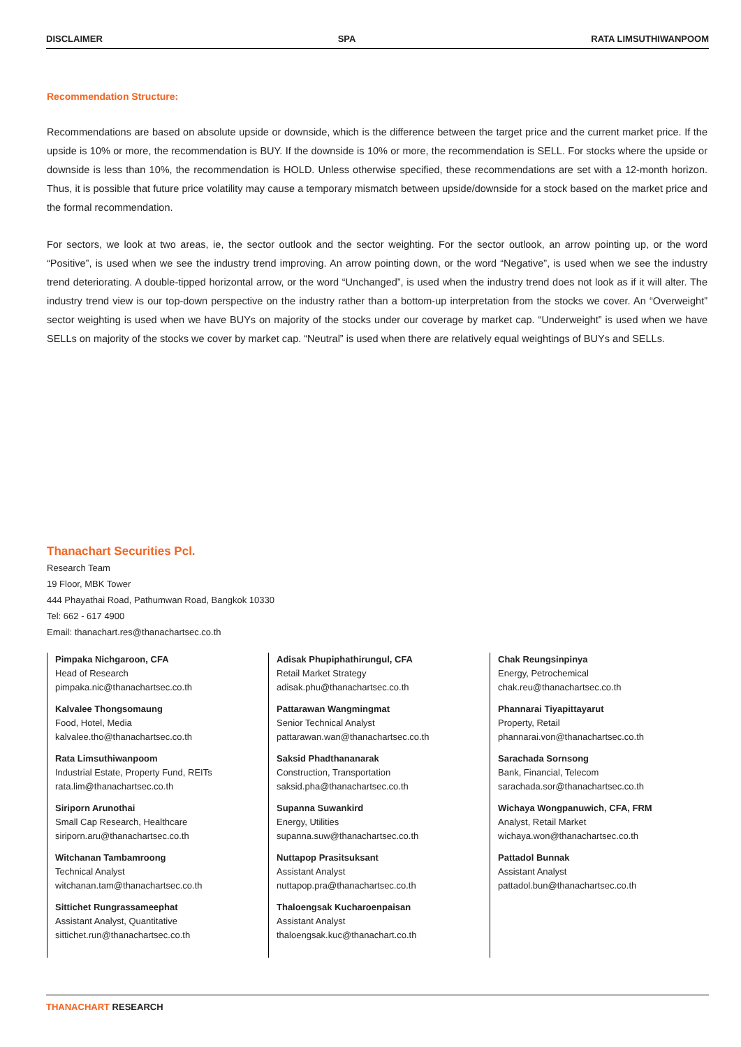DISCLAIMER SPA RATA LIMSUTHIWANPOOM
Recommendation Structure:
Recommendations are based on absolute upside or downside, which is the difference between the target price and the current market price. If the upside is 10% or more, the recommendation is BUY. If the downside is 10% or more, the recommendation is SELL. For stocks where the upside or downside is less than 10%, the recommendation is HOLD. Unless otherwise specified, these recommendations are set with a 12-month horizon. Thus, it is possible that future price volatility may cause a temporary mismatch between upside/downside for a stock based on the market price and the formal recommendation.
For sectors, we look at two areas, ie, the sector outlook and the sector weighting. For the sector outlook, an arrow pointing up, or the word “Positive”, is used when we see the industry trend improving. An arrow pointing down, or the word “Negative”, is used when we see the industry trend deteriorating. A double-tipped horizontal arrow, or the word “Unchanged”, is used when the industry trend does not look as if it will alter. The industry trend view is our top-down perspective on the industry rather than a bottom-up interpretation from the stocks we cover. An “Overweight” sector weighting is used when we have BUYs on majority of the stocks under our coverage by market cap. “Underweight” is used when we have SELLs on majority of the stocks we cover by market cap. “Neutral” is used when there are relatively equal weightings of BUYs and SELLs.
Thanachart Securities Pcl.
Research Team
19 Floor, MBK Tower
444 Phayathai Road, Pathumwan Road, Bangkok 10330
Tel: 662 - 617 4900
Email: thanachart.res@thanachartsec.co.th
Pimpaka Nichgaroon, CFA
Head of Research
pimpaka.nic@thanachartsec.co.th
Kalvalee Thongsomaung
Food, Hotel, Media
kalvalee.tho@thanachartsec.co.th
Rata Limsuthiwanpoom
Industrial Estate, Property Fund, REITs
rata.lim@thanachartsec.co.th
Siriporn Arunothai
Small Cap Research, Healthcare
siriporn.aru@thanachartsec.co.th
Witchanan Tambamroong
Technical Analyst
witchanan.tam@thanachartsec.co.th
Sittichet Rungrassameephat
Assistant Analyst, Quantitative
sittichet.run@thanachartsec.co.th
Adisak Phupiphathirungul, CFA
Retail Market Strategy
adisak.phu@thanachartsec.co.th
Pattarawan Wangmingmat
Senior Technical Analyst
pattarawan.wan@thanachartsec.co.th
Saksid Phadthananarak
Construction, Transportation
saksid.pha@thanachartsec.co.th
Supanna Suwankird
Energy, Utilities
supanna.suw@thanachartsec.co.th
Nuttapop Prasitsuksant
Assistant Analyst
nuttapop.pra@thanachartsec.co.th
Thaloengsak Kucharoenpaisan
Assistant Analyst
thaloengsak.kuc@thanachart.co.th
Chak Reungsinpinya
Energy, Petrochemical
chak.reu@thanachartsec.co.th
Phannarai Tiyapittayarut
Property, Retail
phannarai.von@thanachartsec.co.th
Sarachada Sornsong
Bank, Financial, Telecom
sarachada.sor@thanachartsec.co.th
Wichaya Wongpanuwich, CFA, FRM
Analyst, Retail Market
wichaya.won@thanachartsec.co.th
Pattadol Bunnak
Assistant Analyst
pattadol.bun@thanachartsec.co.th
THANACHART RESEARCH